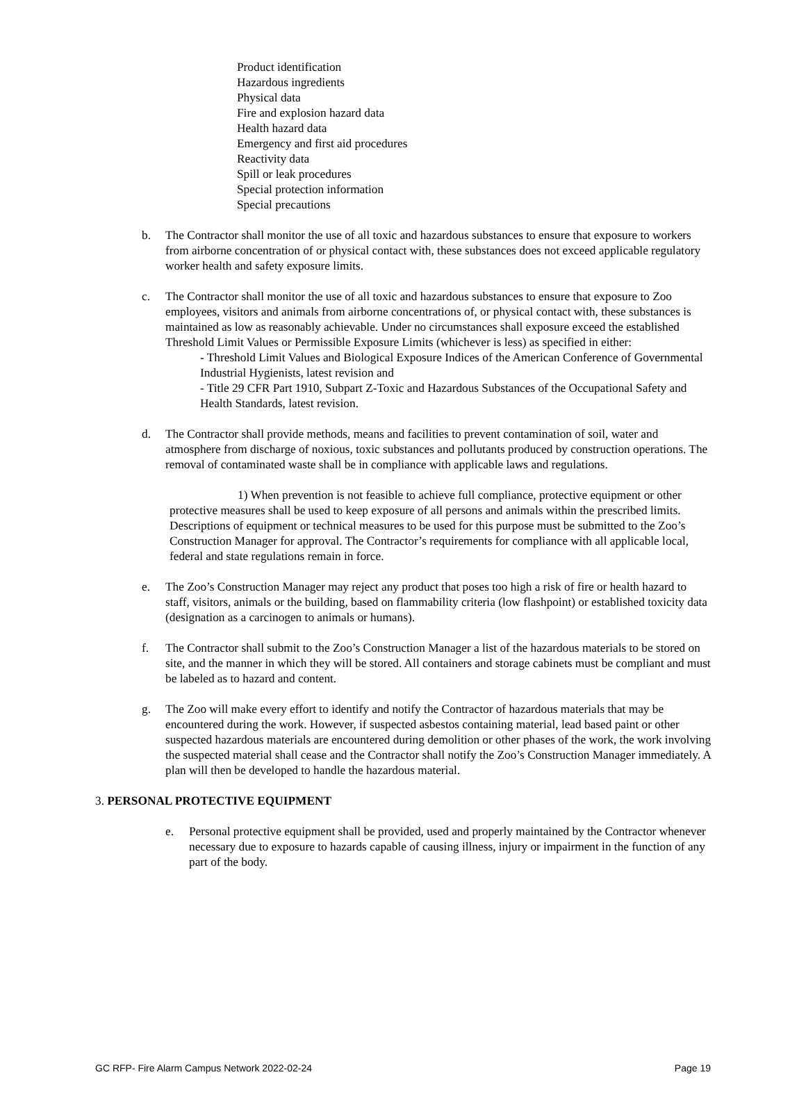Product identification
Hazardous ingredients
Physical data
Fire and explosion hazard data
Health hazard data
Emergency and first aid procedures
Reactivity data
Spill or leak procedures
Special protection information
Special precautions
b. The Contractor shall monitor the use of all toxic and hazardous substances to ensure that exposure to workers from airborne concentration of or physical contact with, these substances does not exceed applicable regulatory worker health and safety exposure limits.
c. The Contractor shall monitor the use of all toxic and hazardous substances to ensure that exposure to Zoo employees, visitors and animals from airborne concentrations of, or physical contact with, these substances is maintained as low as reasonably achievable. Under no circumstances shall exposure exceed the established Threshold Limit Values or Permissible Exposure Limits (whichever is less) as specified in either:
- Threshold Limit Values and Biological Exposure Indices of the American Conference of Governmental Industrial Hygienists, latest revision and
- Title 29 CFR Part 1910, Subpart Z-Toxic and Hazardous Substances of the Occupational Safety and Health Standards, latest revision.
d. The Contractor shall provide methods, means and facilities to prevent contamination of soil, water and atmosphere from discharge of noxious, toxic substances and pollutants produced by construction operations. The removal of contaminated waste shall be in compliance with applicable laws and regulations.
1) When prevention is not feasible to achieve full compliance, protective equipment or other protective measures shall be used to keep exposure of all persons and animals within the prescribed limits. Descriptions of equipment or technical measures to be used for this purpose must be submitted to the Zoo’s Construction Manager for approval. The Contractor’s requirements for compliance with all applicable local, federal and state regulations remain in force.
e. The Zoo’s Construction Manager may reject any product that poses too high a risk of fire or health hazard to staff, visitors, animals or the building, based on flammability criteria (low flashpoint) or established toxicity data (designation as a carcinogen to animals or humans).
f. The Contractor shall submit to the Zoo’s Construction Manager a list of the hazardous materials to be stored on site, and the manner in which they will be stored. All containers and storage cabinets must be compliant and must be labeled as to hazard and content.
g. The Zoo will make every effort to identify and notify the Contractor of hazardous materials that may be encountered during the work. However, if suspected asbestos containing material, lead based paint or other suspected hazardous materials are encountered during demolition or other phases of the work, the work involving the suspected material shall cease and the Contractor shall notify the Zoo’s Construction Manager immediately. A plan will then be developed to handle the hazardous material.
3. PERSONAL PROTECTIVE EQUIPMENT
e. Personal protective equipment shall be provided, used and properly maintained by the Contractor whenever necessary due to exposure to hazards capable of causing illness, injury or impairment in the function of any part of the body.
GC RFP- Fire Alarm Campus Network 2022-02-24 Page 19